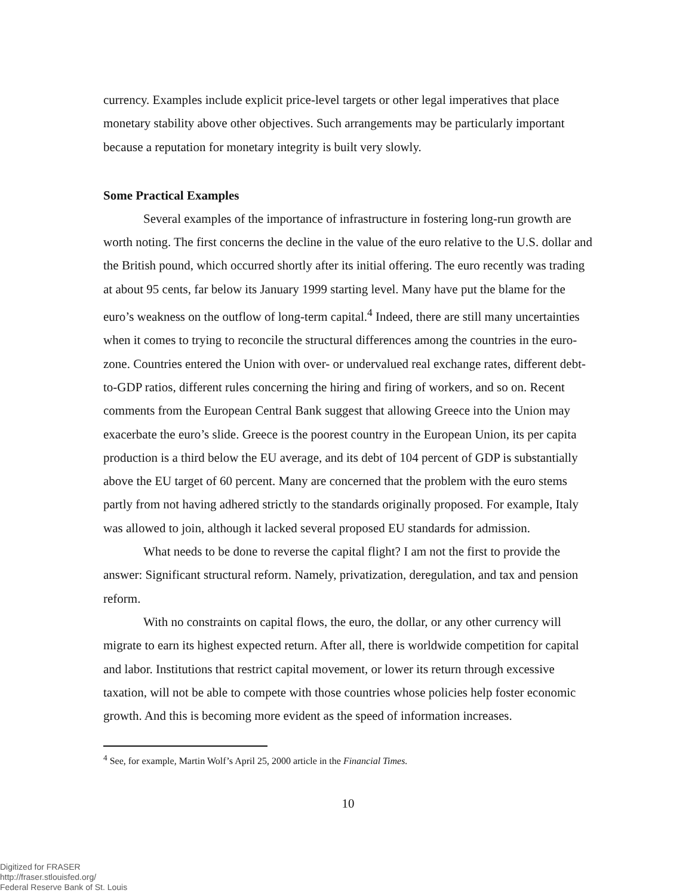currency. Examples include explicit price-level targets or other legal imperatives that place monetary stability above other objectives. Such arrangements may be particularly important because a reputation for monetary integrity is built very slowly.
Some Practical Examples
Several examples of the importance of infrastructure in fostering long-run growth are worth noting. The first concerns the decline in the value of the euro relative to the U.S. dollar and the British pound, which occurred shortly after its initial offering. The euro recently was trading at about 95 cents, far below its January 1999 starting level. Many have put the blame for the euro’s weakness on the outflow of long-term capital.<sup>4</sup> Indeed, there are still many uncertainties when it comes to trying to reconcile the structural differences among the countries in the euro-zone. Countries entered the Union with over- or undervalued real exchange rates, different debt-to-GDP ratios, different rules concerning the hiring and firing of workers, and so on. Recent comments from the European Central Bank suggest that allowing Greece into the Union may exacerbate the euro’s slide. Greece is the poorest country in the European Union, its per capita production is a third below the EU average, and its debt of 104 percent of GDP is substantially above the EU target of 60 percent. Many are concerned that the problem with the euro stems partly from not having adhered strictly to the standards originally proposed. For example, Italy was allowed to join, although it lacked several proposed EU standards for admission.
What needs to be done to reverse the capital flight? I am not the first to provide the answer: Significant structural reform. Namely, privatization, deregulation, and tax and pension reform.
With no constraints on capital flows, the euro, the dollar, or any other currency will migrate to earn its highest expected return. After all, there is worldwide competition for capital and labor. Institutions that restrict capital movement, or lower its return through excessive taxation, will not be able to compete with those countries whose policies help foster economic growth. And this is becoming more evident as the speed of information increases.
<sup>4</sup> See, for example, Martin Wolf’s April 25, 2000 article in the Financial Times.
10
Digitized for FRASER
http://fraser.stlouisfed.org/
Federal Reserve Bank of St. Louis